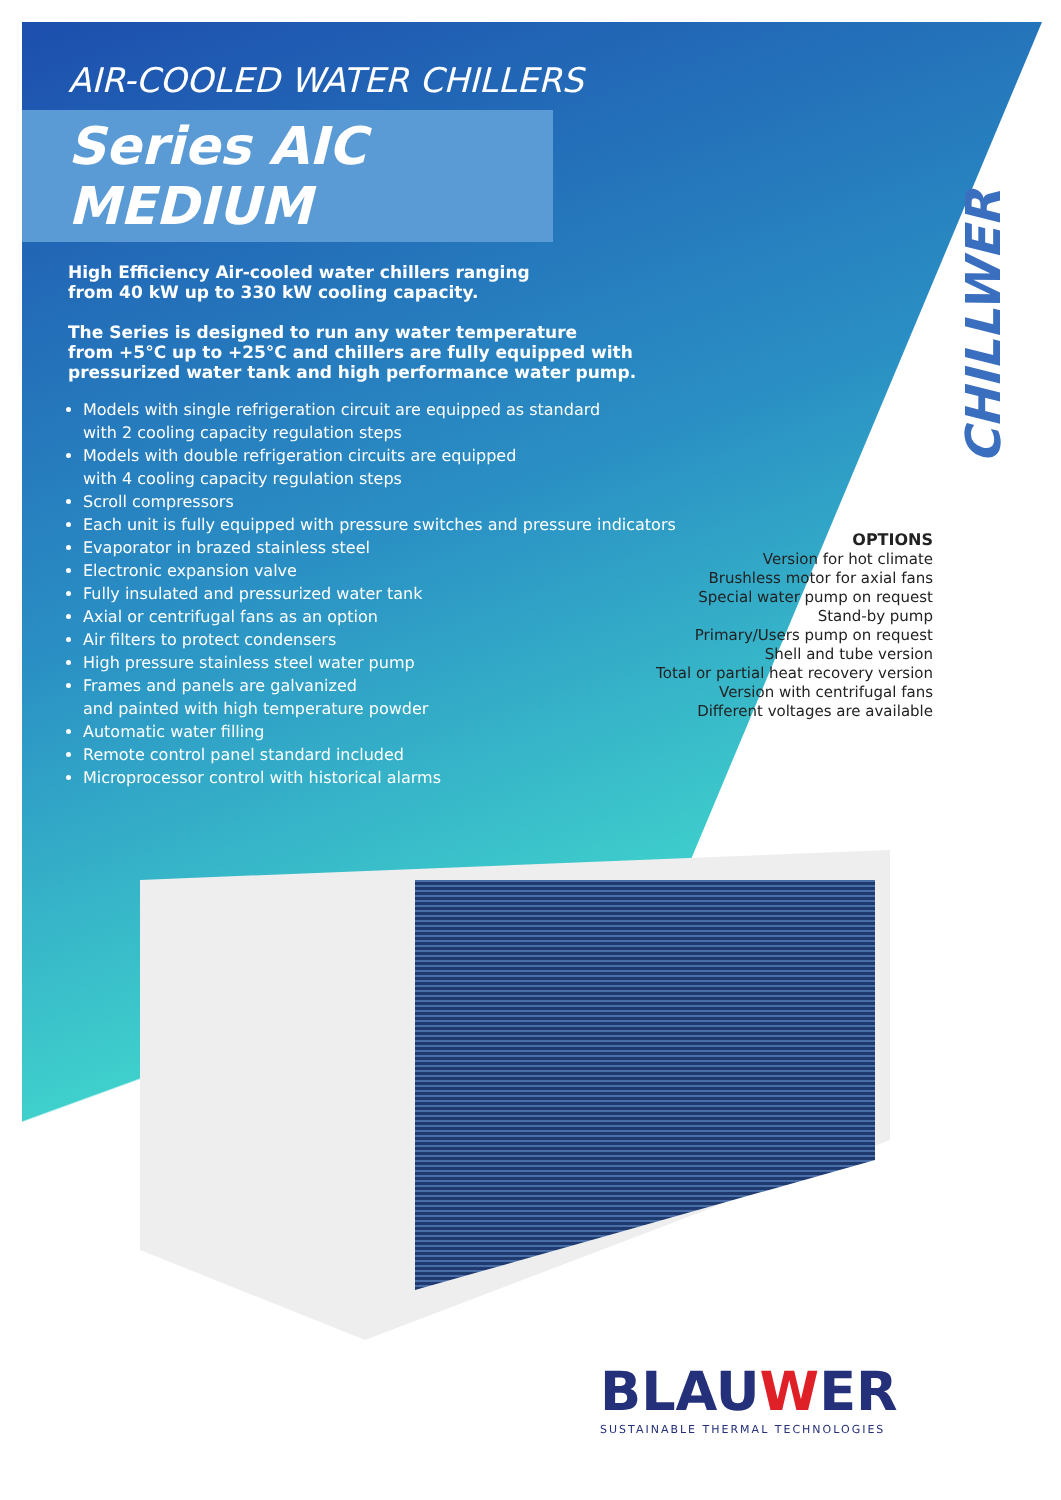AIR-COOLED WATER CHILLERS
Series AIC MEDIUM
High Efficiency Air-cooled water chillers ranging
from 40 kW up to 330 kW cooling capacity.
The Series is designed to run any water temperature
from +5°C up to +25°C and chillers are fully equipped with pressurized water tank and high performance water pump.
Models with single refrigeration circuit are equipped as standard
with 2 cooling capacity regulation steps
Models with double refrigeration circuits are equipped
with 4 cooling capacity regulation steps
Scroll compressors
Each unit is fully equipped with pressure switches and pressure indicators
Evaporator in brazed stainless steel
Electronic expansion valve
Fully insulated and pressurized water tank
Axial or centrifugal fans as an option
Air filters to protect condensers
High pressure stainless steel water pump
Frames and panels are galvanized
and painted with high temperature powder
Automatic water filling
Remote control panel standard included
Microprocessor control with historical alarms
CHILLWER
OPTIONS
Version for hot climate
Brushless motor for axial fans
Special water pump on request
Stand-by pump
Primary/Users pump on request
Shell and tube version
Total or partial heat recovery version
Version with centrifugal fans
Different voltages are available
BLAUWER
SUSTAINABLE THERMAL TECHNOLOGIES